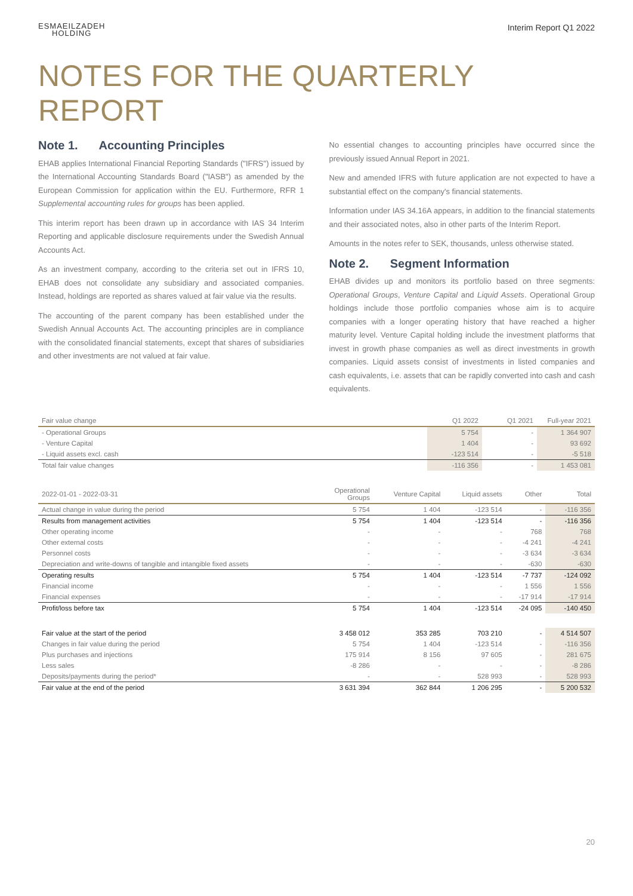ESMAEILZADEH
HOLDING
Interim Report Q1 2022
NOTES FOR THE QUARTERLY REPORT
Note 1. Accounting Principles
EHAB applies International Financial Reporting Standards ("IFRS") issued by the International Accounting Standards Board ("IASB") as amended by the European Commission for application within the EU. Furthermore, RFR 1 Supplemental accounting rules for groups has been applied.
This interim report has been drawn up in accordance with IAS 34 Interim Reporting and applicable disclosure requirements under the Swedish Annual Accounts Act.
As an investment company, according to the criteria set out in IFRS 10, EHAB does not consolidate any subsidiary and associated companies. Instead, holdings are reported as shares valued at fair value via the results.
The accounting of the parent company has been established under the Swedish Annual Accounts Act. The accounting principles are in compliance with the consolidated financial statements, except that shares of subsidiaries and other investments are not valued at fair value.
No essential changes to accounting principles have occurred since the previously issued Annual Report in 2021.
New and amended IFRS with future application are not expected to have a substantial effect on the company's financial statements.
Information under IAS 34.16A appears, in addition to the financial statements and their associated notes, also in other parts of the Interim Report.
Amounts in the notes refer to SEK, thousands, unless otherwise stated.
Note 2. Segment Information
EHAB divides up and monitors its portfolio based on three segments: Operational Groups, Venture Capital and Liquid Assets. Operational Group holdings include those portfolio companies whose aim is to acquire companies with a longer operating history that have reached a higher maturity level. Venture Capital holding include the investment platforms that invest in growth phase companies as well as direct investments in growth companies. Liquid assets consist of investments in listed companies and cash equivalents, i.e. assets that can be rapidly converted into cash and cash equivalents.
| Fair value change | Q1 2022 | Q1 2021 | Full-year 2021 |
| --- | --- | --- | --- |
| - Operational Groups | 5 754 | - | 1 364 907 |
| - Venture Capital | 1 404 | - | 93 692 |
| - Liquid assets excl. cash | -123 514 | - | -5 518 |
| Total fair value changes | -116 356 | - | 1 453 081 |
| 2022-01-01 - 2022-03-31 | Operational Groups | Venture Capital | Liquid assets | Other | Total |
| --- | --- | --- | --- | --- | --- |
| Actual change in value during the period | 5 754 | 1 404 | -123 514 | - | -116 356 |
| Results from management activities | 5 754 | 1 404 | -123 514 | - | -116 356 |
| Other operating income | - | - | - | 768 | 768 |
| Other external costs | - | - | - | -4 241 | -4 241 |
| Personnel costs | - | - | - | -3 634 | -3 634 |
| Depreciation and write-downs of tangible and intangible fixed assets | - | - | - | -630 | -630 |
| Operating results | 5 754 | 1 404 | -123 514 | -7 737 | -124 092 |
| Financial income | - | - | - | 1 556 | 1 556 |
| Financial expenses | - | - | - | -17 914 | -17 914 |
| Profit/loss before tax | 5 754 | 1 404 | -123 514 | -24 095 | -140 450 |
| Fair value at the start of the period | 3 458 012 | 353 285 | 703 210 | - | 4 514 507 |
| Changes in fair value during the period | 5 754 | 1 404 | -123 514 | - | -116 356 |
| Plus purchases and injections | 175 914 | 8 156 | 97 605 | - | 281 675 |
| Less sales | -8 286 | - | - | - | -8 286 |
| Deposits/payments during the period* | - | - | 528 993 | - | 528 993 |
| Fair value at the end of the period | 3 631 394 | 362 844 | 1 206 295 | - | 5 200 532 |
20